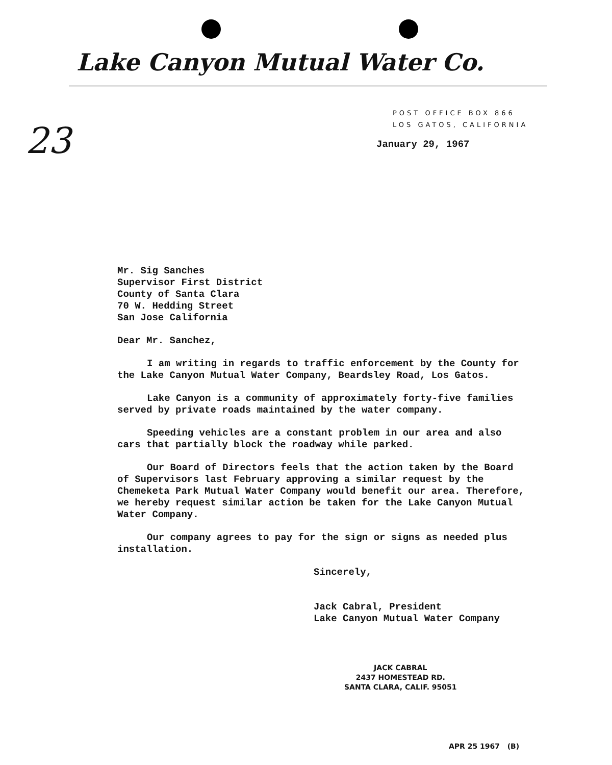Lake Canyon Mutual Water Co.
23
POST OFFICE BOX 866
LOS GATOS, CALIFORNIA
January 29, 1967
Mr. Sig Sanches
Supervisor First District
County of Santa Clara
70 W. Hedding Street
San Jose California
Dear Mr. Sanchez,
I am writing in regards to traffic enforcement by the County for the Lake Canyon Mutual Water Company, Beardsley Road, Los Gatos.
Lake Canyon is a community of approximately forty-five families served by private roads maintained by the water company.
Speeding vehicles are a constant problem in our area and also cars that partially block the roadway while parked.
Our Board of Directors feels that the action taken by the Board of Supervisors last February approving a similar request by the Chemeketa Park Mutual Water Company would benefit our area. Therefore, we hereby request similar action be taken for the Lake Canyon Mutual Water Company.
Our company agrees to pay for the sign or signs as needed plus installation.
Sincerely,
Jack Cabral, President
Lake Canyon Mutual Water Company
JACK CABRAL
2437 HOMESTEAD RD.
SANTA CLARA, CALIF. 95051
APR 25 1967 (B)